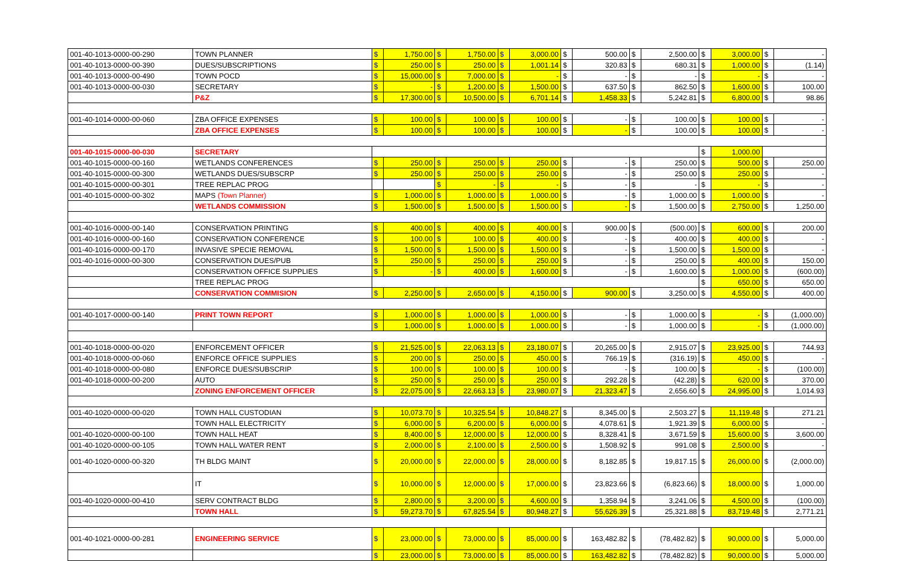| 001-40-1013-0000-00-290 | TOWN PLANNER | $ | 1,750.00 | $ | 1,750.00 | $ | 3,000.00 | $ | 500.00 | $ | 2,500.00 | $ | 3,000.00 | $ | - |
| 001-40-1013-0000-00-390 | DUES/SUBSCRIPTIONS | $ | 250.00 | $ | 250.00 | $ | 1,001.14 | $ | 320.83 | $ | 680.31 | $ | 1,000.00 | $ | (1.14) |
| 001-40-1013-0000-00-490 | TOWN POCD | $ | 15,000.00 | $ | 7,000.00 | $ | - | $ | - | $ | - | $ | - | $ | - |
| 001-40-1013-0000-00-030 | SECRETARY | $ | - | $ | 1,200.00 | $ | 1,500.00 | $ | 637.50 | $ | 862.50 | $ | 1,600.00 | $ | 100.00 |
| | P&Z | $ | 17,300.00 | $ | 10,500.00 | $ | 6,701.14 | $ | 1,458.33 | $ | 5,242.81 | $ | 6,800.00 | $ | 98.86 |
| 001-40-1014-0000-00-060 | ZBA OFFICE EXPENSES | $ | 100.00 | $ | 100.00 | $ | 100.00 | $ | - | $ | 100.00 | $ | 100.00 | $ | - |
| | ZBA OFFICE EXPENSES | $ | 100.00 | $ | 100.00 | $ | 100.00 | $ | - | $ | 100.00 | $ | 100.00 | $ | - |
| 001-40-1015-0000-00-030 | SECRETARY | | | | | | | | | | | $ | 1,000.00 | | |
| 001-40-1015-0000-00-160 | WETLANDS CONFERENCES | $ | 250.00 | $ | 250.00 | $ | 250.00 | $ | - | $ | 250.00 | $ | 500.00 | $ | 250.00 |
| 001-40-1015-0000-00-300 | WETLANDS DUES/SUBSCRP | $ | 250.00 | $ | 250.00 | $ | 250.00 | $ | - | $ | 250.00 | $ | 250.00 | $ | - |
| 001-40-1015-0000-00-301 | TREE REPLAC PROG | | | $ | - | $ | - | $ | - | $ | - | $ | - | $ | - |
| 001-40-1015-0000-00-302 | MAPS (Town Planner) | $ | 1,000.00 | $ | 1,000.00 | $ | 1,000.00 | $ | - | $ | 1,000.00 | $ | 1,000.00 | $ | - |
| | WETLANDS COMMISSION | $ | 1,500.00 | $ | 1,500.00 | $ | 1,500.00 | $ | - | $ | 1,500.00 | $ | 2,750.00 | $ | 1,250.00 |
| 001-40-1016-0000-00-140 | CONSERVATION PRINTING | $ | 400.00 | $ | 400.00 | $ | 400.00 | $ | 900.00 | $ | (500.00) | $ | 600.00 | $ | 200.00 |
| 001-40-1016-0000-00-160 | CONSERVATION CONFERENCE | $ | 100.00 | $ | 100.00 | $ | 400.00 | $ | - | $ | 400.00 | $ | 400.00 | $ | - |
| 001-40-1016-0000-00-170 | INVASIVE SPECIE REMOVAL | $ | 1,500.00 | $ | 1,500.00 | $ | 1,500.00 | $ | - | $ | 1,500.00 | $ | 1,500.00 | $ | - |
| 001-40-1016-0000-00-300 | CONSERVATION DUES/PUB | $ | 250.00 | $ | 250.00 | $ | 250.00 | $ | - | $ | 250.00 | $ | 400.00 | $ | 150.00 |
| | CONSERVATION OFFICE SUPPLIES | $ | - | $ | 400.00 | $ | 1,600.00 | $ | - | $ | 1,600.00 | $ | 1,000.00 | $ | (600.00) |
| | TREE REPLAC PROG | | | | | | | | | | | $ | 650.00 | $ | 650.00 |
| | CONSERVATION COMMISION | $ | 2,250.00 | $ | 2,650.00 | $ | 4,150.00 | $ | 900.00 | $ | 3,250.00 | $ | 4,550.00 | $ | 400.00 |
| 001-40-1017-0000-00-140 | PRINT TOWN REPORT | $ | 1,000.00 | $ | 1,000.00 | $ | 1,000.00 | $ | - | $ | 1,000.00 | $ | - | $ | (1,000.00) |
| | | $ | 1,000.00 | $ | 1,000.00 | $ | 1,000.00 | $ | - | $ | 1,000.00 | $ | - | $ | (1,000.00) |
| 001-40-1018-0000-00-020 | ENFORCEMENT OFFICER | $ | 21,525.00 | $ | 22,063.13 | $ | 23,180.07 | $ | 20,265.00 | $ | 2,915.07 | $ | 23,925.00 | $ | 744.93 |
| 001-40-1018-0000-00-060 | ENFORCE OFFICE SUPPLIES | $ | 200.00 | $ | 250.00 | $ | 450.00 | $ | 766.19 | $ | (316.19) | $ | 450.00 | $ | - |
| 001-40-1018-0000-00-080 | ENFORCE DUES/SUBSCRIP | $ | 100.00 | $ | 100.00 | $ | 100.00 | $ | - | $ | 100.00 | $ | - | $ | (100.00) |
| 001-40-1018-0000-00-200 | AUTO | $ | 250.00 | $ | 250.00 | $ | 250.00 | $ | 292.28 | $ | (42.28) | $ | 620.00 | $ | 370.00 |
| | ZONING ENFORCEMENT OFFICER | $ | 22,075.00 | $ | 22,663.13 | $ | 23,980.07 | $ | 21,323.47 | $ | 2,656.60 | $ | 24,995.00 | $ | 1,014.93 |
| 001-40-1020-0000-00-020 | TOWN HALL CUSTODIAN | $ | 10,073.70 | $ | 10,325.54 | $ | 10,848.27 | $ | 8,345.00 | $ | 2,503.27 | $ | 11,119.48 | $ | 271.21 |
| | TOWN HALL ELECTRICITY | $ | 6,000.00 | $ | 6,200.00 | $ | 6,000.00 | $ | 4,078.61 | $ | 1,921.39 | $ | 6,000.00 | $ | - |
| 001-40-1020-0000-00-100 | TOWN HALL HEAT | $ | 8,400.00 | $ | 12,000.00 | $ | 12,000.00 | $ | 8,328.41 | $ | 3,671.59 | $ | 15,600.00 | $ | 3,600.00 |
| 001-40-1020-0000-00-105 | TOWN HALL WATER RENT | $ | 2,000.00 | $ | 2,100.00 | $ | 2,500.00 | $ | 1,508.92 | $ | 991.08 | $ | 2,500.00 | $ | - |
| 001-40-1020-0000-00-320 | TH BLDG MAINT | $ | 20,000.00 | $ | 22,000.00 | $ | 28,000.00 | $ | 8,182.85 | $ | 19,817.15 | $ | 26,000.00 | $ | (2,000.00) |
| | IT | $ | 10,000.00 | $ | 12,000.00 | $ | 17,000.00 | $ | 23,823.66 | $ | (6,823.66) | $ | 18,000.00 | $ | 1,000.00 |
| 001-40-1020-0000-00-410 | SERV CONTRACT BLDG | $ | 2,800.00 | $ | 3,200.00 | $ | 4,600.00 | $ | 1,358.94 | $ | 3,241.06 | $ | 4,500.00 | $ | (100.00) |
| | TOWN HALL | $ | 59,273.70 | $ | 67,825.54 | $ | 80,948.27 | $ | 55,626.39 | $ | 25,321.88 | $ | 83,719.48 | $ | 2,771.21 |
| 001-40-1021-0000-00-281 | ENGINEERING SERVICE | $ | 23,000.00 | $ | 73,000.00 | $ | 85,000.00 | $ | 163,482.82 | $ | (78,482.82) | $ | 90,000.00 | $ | 5,000.00 |
| | | $ | 23,000.00 | $ | 73,000.00 | $ | 85,000.00 | $ | 163,482.82 | $ | (78,482.82) | $ | 90,000.00 | $ | 5,000.00 |